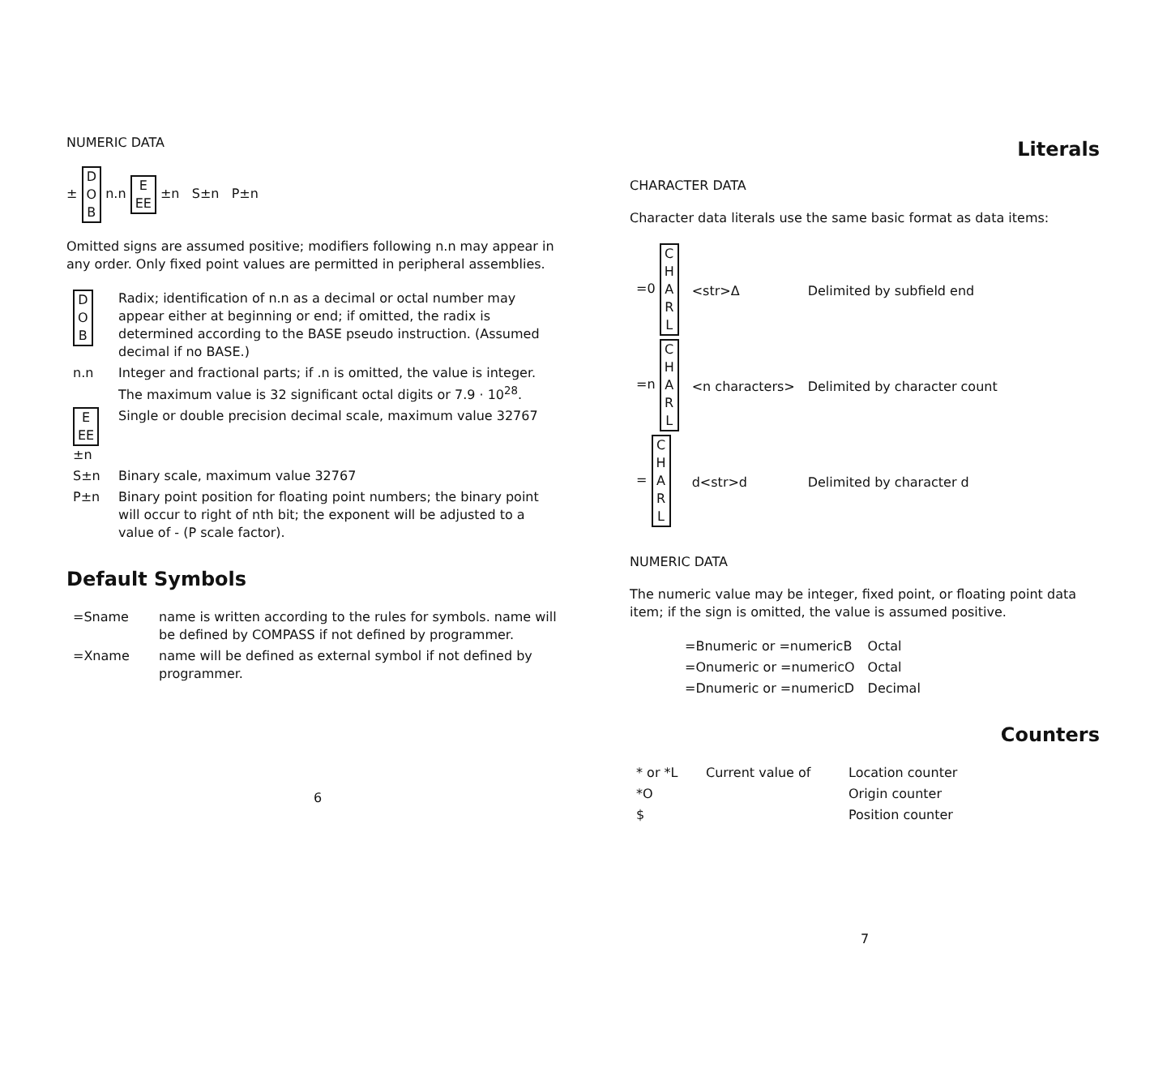NUMERIC DATA
± D
O
B n.n E
EE ±n S±n P±n
Omitted signs are assumed positive; modifiers following n.n may appear in any order. Only fixed point values are permitted in peripheral assemblies.
| D O B | Radix; identification of n.n as a decimal or octal number may appear either at beginning or end; if omitted, the radix is determined according to the BASE pseudo instruction. (Assumed decimal if no BASE.) |
| n.n | Integer and fractional parts; if .n is omitted, the value is integer. The maximum value is 32 significant octal digits or 7.9 · 10<sup>28</sup>. |
| E EE ±n | Single or double precision decimal scale, maximum value 32767 |
| S±n | Binary scale, maximum value 32767 |
| P±n | Binary point position for floating point numbers; the binary point will occur to right of nth bit; the exponent will be adjusted to a value of - (P scale factor). |
Default Symbols
| =Sname | name is written according to the rules for symbols. name will be defined by COMPASS if not defined by programmer. |
| =Xname | name will be defined as external symbol if not defined by programmer. |
6
Literals
CHARACTER DATA
Character data literals use the same basic format as data items:
| =0 C H A R L | <str>Δ | Delimited by subfield end |
| =n C H A R L | <n characters> | Delimited by character count |
| = C H A R L | d<str>d | Delimited by character d |
NUMERIC DATA
The numeric value may be integer, fixed point, or floating point data item; if the sign is omitted, the value is assumed positive.
| =Bnumeric or =numericB | Octal |
| =Onumeric or =numericO | Octal |
| =Dnumeric or =numericD | Decimal |
Counters
| * or *L | Current value of | Location counter |
| *O | | Origin counter |
| $ | | Position counter |
7